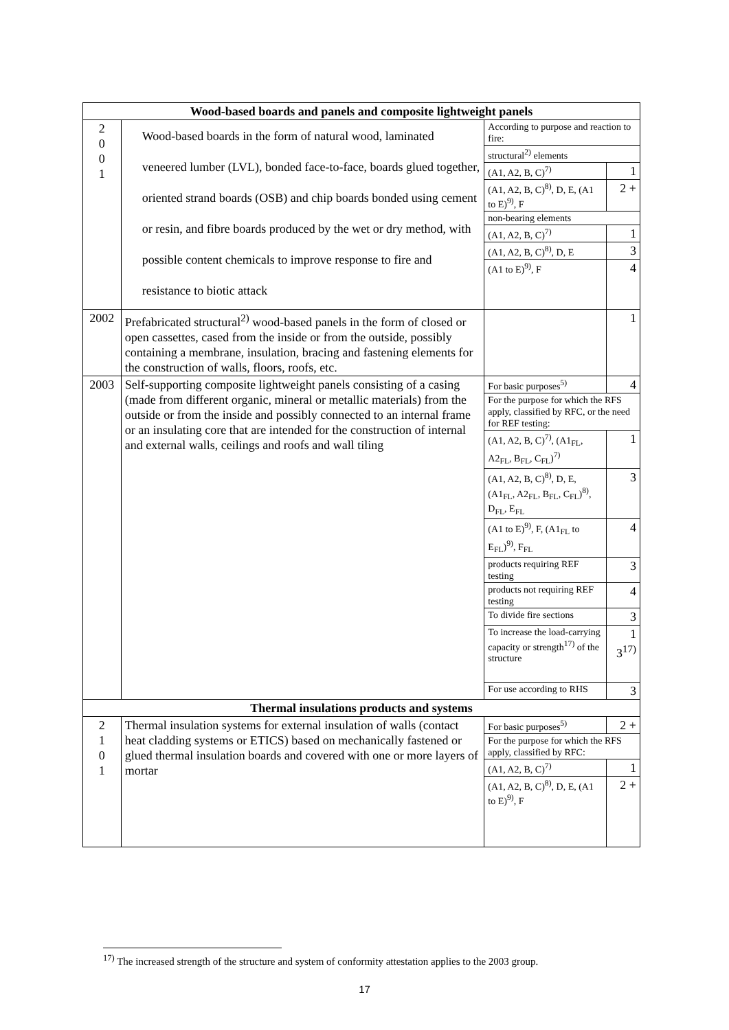| Wood-based boards and panels and composite lightweight panels | | | |
| --- | --- | --- | --- |
| 2 0 0 1 | Wood-based boards in the form of natural wood, laminated veneered lumber (LVL), bonded face-to-face, boards glued together, oriented strand boards (OSB) and chip boards bonded using cement or resin, and fibre boards produced by the wet or dry method, with possible content chemicals to improve response to fire and resistance to biotic attack | According to purpose and reaction to fire: | |
| | | structural<sup>2)</sup> elements | |
| | | (A1, A2, B, C)<sup>7)</sup> | 1 |
| | | (A1, A2, B, C)<sup>8)</sup>, D, E, (A1 to E)<sup>9)</sup>, F | 2 + |
| | | non-bearing elements | |
| | | (A1, A2, B, C)<sup>7)</sup> | 1 |
| | | (A1, A2, B, C)<sup>8)</sup>, D, E | 3 |
| | | (A1 to E)<sup>9)</sup>, F | 4 |
| 2002 | Prefabricated structural<sup>2)</sup> wood-based panels in the form of closed or open cassettes, cased from the inside or from the outside, possibly containing a membrane, insulation, bracing and fastening elements for the construction of walls, floors, roofs, etc. | | 1 |
| 2003 | Self-supporting composite lightweight panels consisting of a casing (made from different organic, mineral or metallic materials) from the outside or from the inside and possibly connected to an internal frame or an insulating core that are intended for the construction of internal and external walls, ceilings and roofs and wall tiling | For basic purposes<sup>5)</sup> | 4 |
| | | For the purpose for which the RFS apply, classified by RFC, or the need for REF testing: | |
| | | (A1, A2, B, C)<sup>7)</sup>, (A1<sub>FL</sub>, A2<sub>FL</sub>, B<sub>FL</sub>, C<sub>FL</sub>)<sup>7)</sup> | 1 |
| | | (A1, A2, B, C)<sup>8)</sup>, D, E, (A1<sub>FL</sub>, A2<sub>FL</sub>, B<sub>FL</sub>, C<sub>FL</sub>)<sup>8)</sup>, D<sub>FL</sub>, E<sub>FL</sub> | 3 |
| | | (A1 to E)<sup>9)</sup>, F, (A1<sub>FL</sub> to E<sub>FL</sub>)<sup>9)</sup>, F<sub>FL</sub> | 4 |
| | | products requiring REF testing | 3 |
| | | products not requiring REF testing | 4 |
| | | To divide fire sections | 3 |
| | | To increase the load-carrying capacity or strength<sup>17)</sup> of the structure | 1 3<sup>17)</sup> |
| | | For use according to RHS | 3 |
| Thermal insulations products and systems | | | |
| 2 1 0 1 | Thermal insulation systems for external insulation of walls (contact heat cladding systems or ETICS) based on mechanically fastened or glued thermal insulation boards and covered with one or more layers of mortar | For basic purposes<sup>5)</sup> | 2 + |
| | | For the purpose for which the RFS apply, classified by RFC: | |
| | | (A1, A2, B, C)<sup>7)</sup> | 1 |
| | | (A1, A2, B, C)<sup>8)</sup>, D, E, (A1 to E)<sup>9)</sup>, F | 2 + |
<sup>17)</sup> The increased strength of the structure and system of conformity attestation applies to the 2003 group.
17